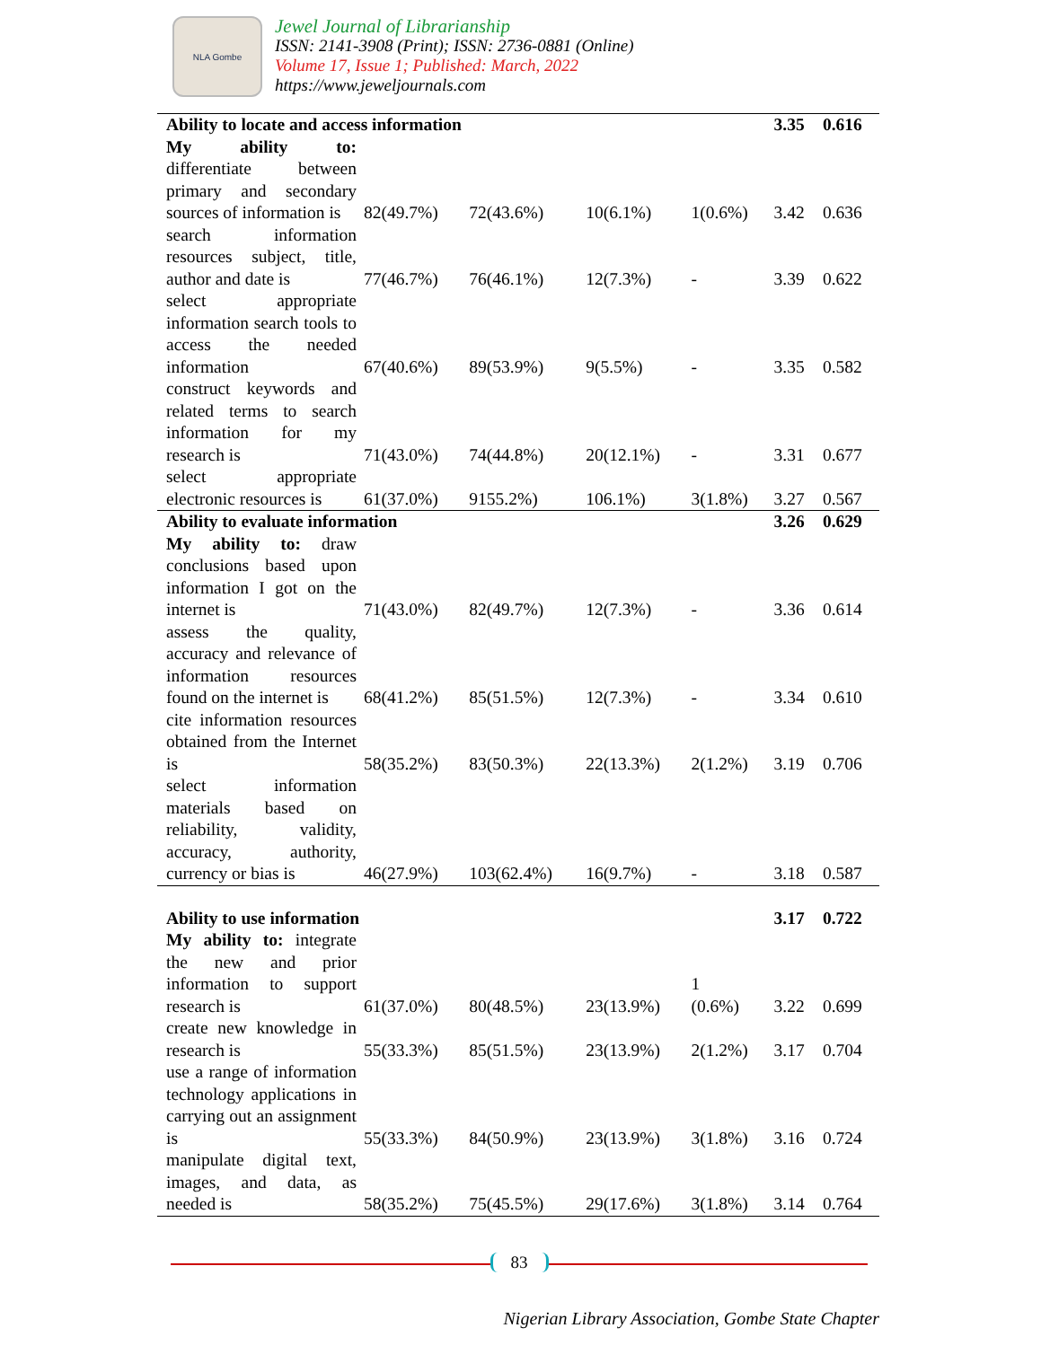NLA Gombe
Jewel Journal of Librarianship
ISSN: 2141-3908 (Print); ISSN: 2736-0881 (Online)
Volume 17, Issue 1; Published: March, 2022
https://www.jeweljournals.com
| Ability to locate and access information | | | | | 3.35 | 0.616 |
| My ability to: differentiate between primary and secondary sources of information is | 82(49.7%) | 72(43.6%) | 10(6.1%) | 1(0.6%) | 3.42 | 0.636 |
| search information resources subject, title, author and date is | 77(46.7%) | 76(46.1%) | 12(7.3%) | - | 3.39 | 0.622 |
| select appropriate information search tools to access the needed information | 67(40.6%) | 89(53.9%) | 9(5.5%) | - | 3.35 | 0.582 |
| construct keywords and related terms to search information for my research is | 71(43.0%) | 74(44.8%) | 20(12.1%) | - | 3.31 | 0.677 |
| select appropriate electronic resources is | 61(37.0%) | 9155.2%) | 106.1%) | 3(1.8%) | 3.27 | 0.567 |
| Ability to evaluate information | | | | | 3.26 | 0.629 |
| My ability to: draw conclusions based upon information I got on the internet is | 71(43.0%) | 82(49.7%) | 12(7.3%) | - | 3.36 | 0.614 |
| assess the quality, accuracy and relevance of information resources found on the internet is | 68(41.2%) | 85(51.5%) | 12(7.3%) | - | 3.34 | 0.610 |
| cite information resources obtained from the Internet is | 58(35.2%) | 83(50.3%) | 22(13.3%) | 2(1.2%) | 3.19 | 0.706 |
| select information materials based on reliability, validity, accuracy, authority, currency or bias is | 46(27.9%) | 103(62.4%) | 16(9.7%) | - | 3.18 | 0.587 |
| Ability to use information | | | | | 3.17 | 0.722 |
| My ability to: integrate the new and prior information to support research is | 61(37.0%) | 80(48.5%) | 23(13.9%) | 1 (0.6%) | 3.22 | 0.699 |
| create new knowledge in research is | 55(33.3%) | 85(51.5%) | 23(13.9%) | 2(1.2%) | 3.17 | 0.704 |
| use a range of information technology applications in carrying out an assignment is | 55(33.3%) | 84(50.9%) | 23(13.9%) | 3(1.8%) | 3.16 | 0.724 |
| manipulate digital text, images, and data, as needed is | 58(35.2%) | 75(45.5%) | 29(17.6%) | 3(1.8%) | 3.14 | 0.764 |
83
Nigerian Library Association, Gombe State Chapter